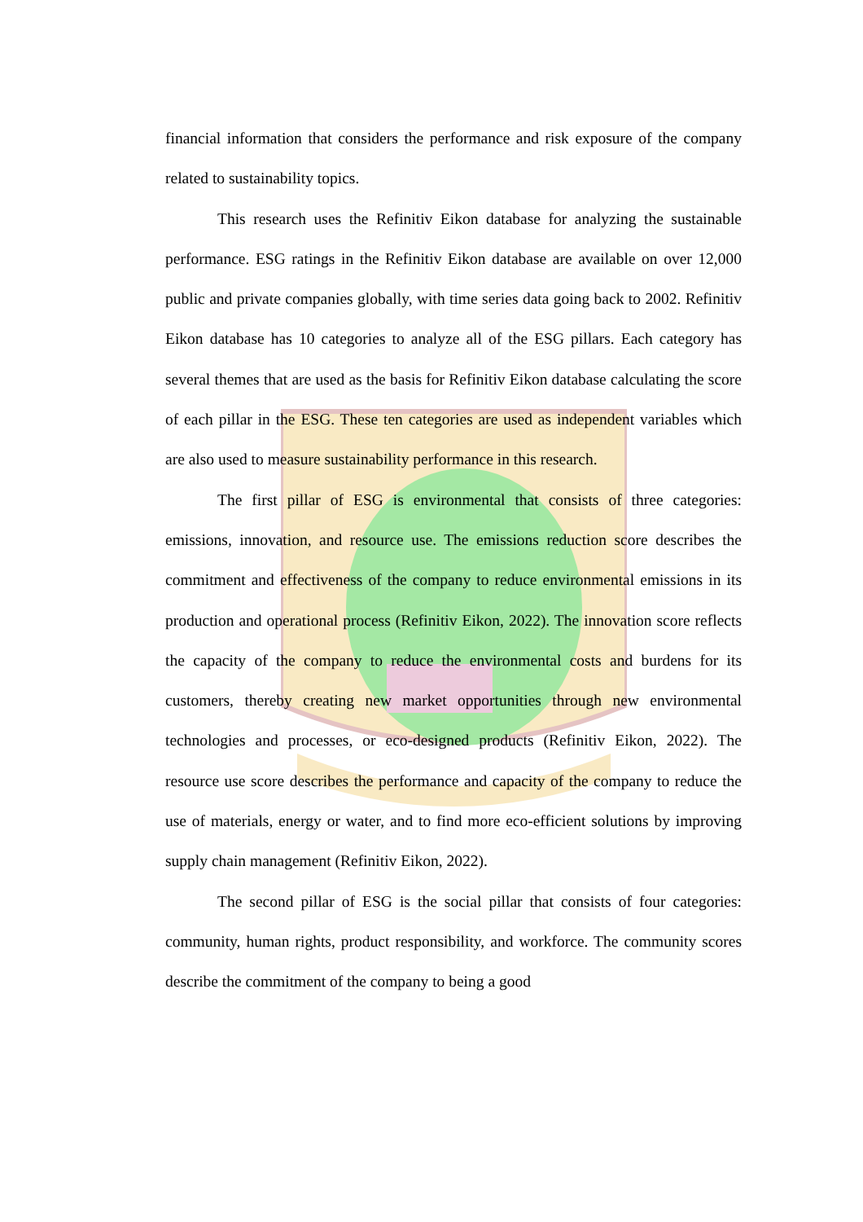financial information that considers the performance and risk exposure of the company related to sustainability topics.
This research uses the Refinitiv Eikon database for analyzing the sustainable performance. ESG ratings in the Refinitiv Eikon database are available on over 12,000 public and private companies globally, with time series data going back to 2002. Refinitiv Eikon database has 10 categories to analyze all of the ESG pillars. Each category has several themes that are used as the basis for Refinitiv Eikon database calculating the score of each pillar in the ESG. These ten categories are used as independent variables which are also used to measure sustainability performance in this research.
The first pillar of ESG is environmental that consists of three categories: emissions, innovation, and resource use. The emissions reduction score describes the commitment and effectiveness of the company to reduce environmental emissions in its production and operational process (Refinitiv Eikon, 2022). The innovation score reflects the capacity of the company to reduce the environmental costs and burdens for its customers, thereby creating new market opportunities through new environmental technologies and processes, or eco-designed products (Refinitiv Eikon, 2022). The resource use score describes the performance and capacity of the company to reduce the use of materials, energy or water, and to find more eco-efficient solutions by improving supply chain management (Refinitiv Eikon, 2022).
The second pillar of ESG is the social pillar that consists of four categories: community, human rights, product responsibility, and workforce. The community scores describe the commitment of the company to being a good